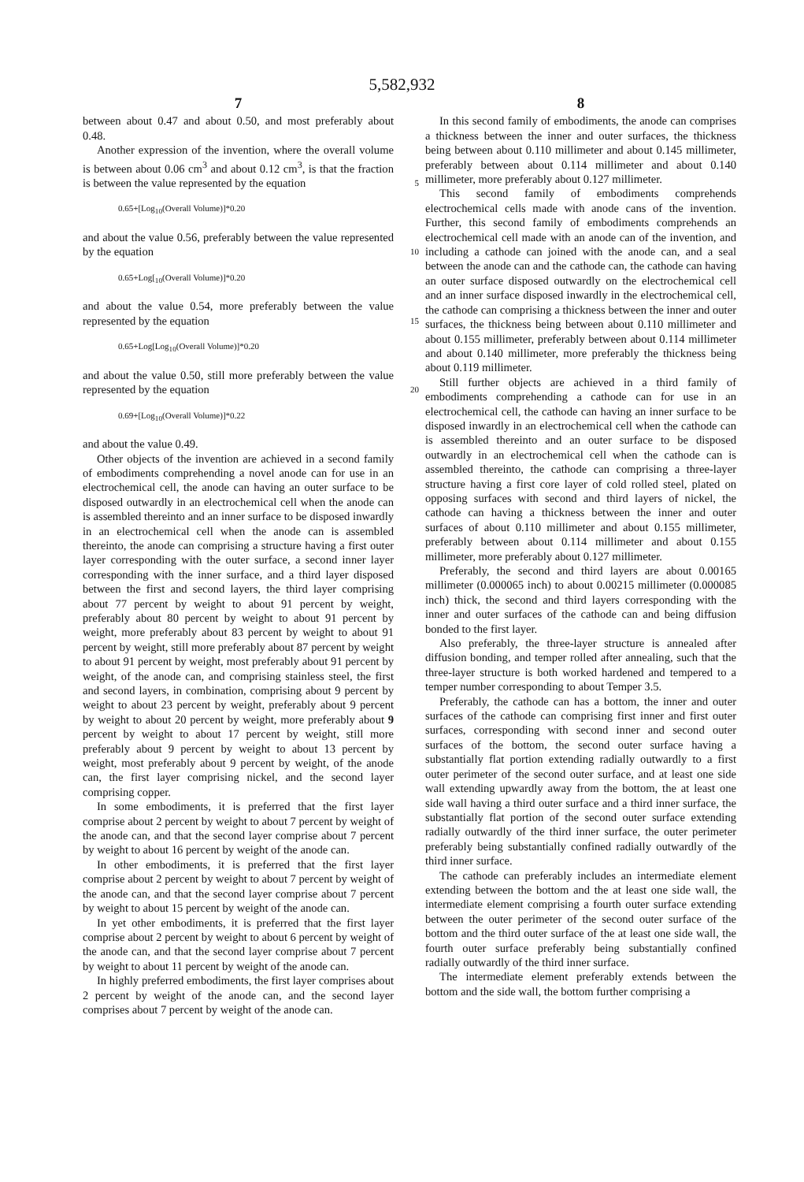5,582,932
7
between about 0.47 and about 0.50, and most preferably about 0.48.
Another expression of the invention, where the overall volume is between about 0.06 cm<sup>3</sup> and about 0.12 cm<sup>3</sup>, is that the fraction is between the value represented by the equation 5
0.65+[Log<sub>10</sub>(Overall Volume)]*0.20
and about the value 0.56, preferably between the value represented by the equation 10
0.65+Log[<sub>10</sub>(Overall Volume)]*0.20
and about the value 0.54, more preferably between the value represented by the equation 15
0.65+Log[Log<sub>10</sub>(Overall Volume)]*0.20
and about the value 0.50, still more preferably between the value represented by the equation 20
0.69+[Log<sub>10</sub>(Overall Volume)]*0.22
and about the value 0.49.
Other objects of the invention are achieved in a second family of embodiments comprehending a novel anode can for use in an electrochemical cell, the anode can having an outer surface to be disposed outwardly in an electrochemical cell when the anode can is assembled thereinto and an inner surface to be disposed inwardly in an electrochemical cell when the anode can is assembled thereinto, the anode can comprising a structure having a first outer layer corresponding with the outer surface, a second inner layer corresponding with the inner surface, and a third layer disposed between the first and second layers, the third layer comprising about 77 percent by weight to about 91 percent by weight, preferably about 80 percent by weight to about 91 percent by weight, more preferably about 83 percent by weight to about 91 percent by weight, still more preferably about 87 percent by weight to about 91 percent by weight, most preferably about 91 percent by weight, of the anode can, and comprising stainless steel, the first and second layers, in combination, comprising about 9 percent by weight to about 23 percent by weight, preferably about 9 percent by weight to about 20 percent by weight, more preferably about 9 percent by weight to about 17 percent by weight, still more preferably about 9 percent by weight to about 13 percent by weight, most preferably about 9 percent by weight, of the anode can, the first layer comprising nickel, and the second layer comprising copper.
In some embodiments, it is preferred that the first layer comprise about 2 percent by weight to about 7 percent by weight of the anode can, and that the second layer comprise about 7 percent by weight to about 16 percent by weight of the anode can.
In other embodiments, it is preferred that the first layer comprise about 2 percent by weight to about 7 percent by weight of the anode can, and that the second layer comprise about 7 percent by weight to about 15 percent by weight of the anode can.
In yet other embodiments, it is preferred that the first layer comprise about 2 percent by weight to about 6 percent by weight of the anode can, and that the second layer comprise about 7 percent by weight to about 11 percent by weight of the anode can.
In highly preferred embodiments, the first layer comprises about 2 percent by weight of the anode can, and the second layer comprises about 7 percent by weight of the anode can.
8
In this second family of embodiments, the anode can comprises a thickness between the inner and outer surfaces, the thickness being between about 0.110 millimeter and about 0.145 millimeter, preferably between about 0.114 millimeter and about 0.140 millimeter, more preferably about 0.127 millimeter.
This second family of embodiments comprehends electrochemical cells made with anode cans of the invention. Further, this second family of embodiments comprehends an electrochemical cell made with an anode can of the invention, and including a cathode can joined with the anode can, and a seal between the anode can and the cathode can, the cathode can having an outer surface disposed outwardly on the electrochemical cell and an inner surface disposed inwardly in the electrochemical cell, the cathode can comprising a thickness between the inner and outer surfaces, the thickness being between about 0.110 millimeter and about 0.155 millimeter, preferably between about 0.114 millimeter and about 0.140 millimeter, more preferably the thickness being about 0.119 millimeter.
Still further objects are achieved in a third family of embodiments comprehending a cathode can for use in an electrochemical cell, the cathode can having an inner surface to be disposed inwardly in an electrochemical cell when the cathode can is assembled thereinto and an outer surface to be disposed outwardly in an electrochemical cell when the cathode can is assembled thereinto, the cathode can comprising a three-layer structure having a first core layer of cold rolled steel, plated on opposing surfaces with second and third layers of nickel, the cathode can having a thickness between the inner and outer surfaces of about 0.110 millimeter and about 0.155 millimeter, preferably between about 0.114 millimeter and about 0.155 millimeter, more preferably about 0.127 millimeter.
Preferably, the second and third layers are about 0.00165 millimeter (0.000065 inch) to about 0.00215 millimeter (0.000085 inch) thick, the second and third layers corresponding with the inner and outer surfaces of the cathode can and being diffusion bonded to the first layer.
Also preferably, the three-layer structure is annealed after diffusion bonding, and temper rolled after annealing, such that the three-layer structure is both worked hardened and tempered to a temper number corresponding to about Temper 3.5.
Preferably, the cathode can has a bottom, the inner and outer surfaces of the cathode can comprising first inner and first outer surfaces, corresponding with second inner and second outer surfaces of the bottom, the second outer surface having a substantially flat portion extending radially outwardly to a first outer perimeter of the second outer surface, and at least one side wall extending upwardly away from the bottom, the at least one side wall having a third outer surface and a third inner surface, the substantially flat portion of the second outer surface extending radially outwardly of the third inner surface, the outer perimeter preferably being substantially confined radially outwardly of the third inner surface.
The cathode can preferably includes an intermediate element extending between the bottom and the at least one side wall, the intermediate element comprising a fourth outer surface extending between the outer perimeter of the second outer surface of the bottom and the third outer surface of the at least one side wall, the fourth outer surface preferably being substantially confined radially outwardly of the third inner surface.
The intermediate element preferably extends between the bottom and the side wall, the bottom further comprising a